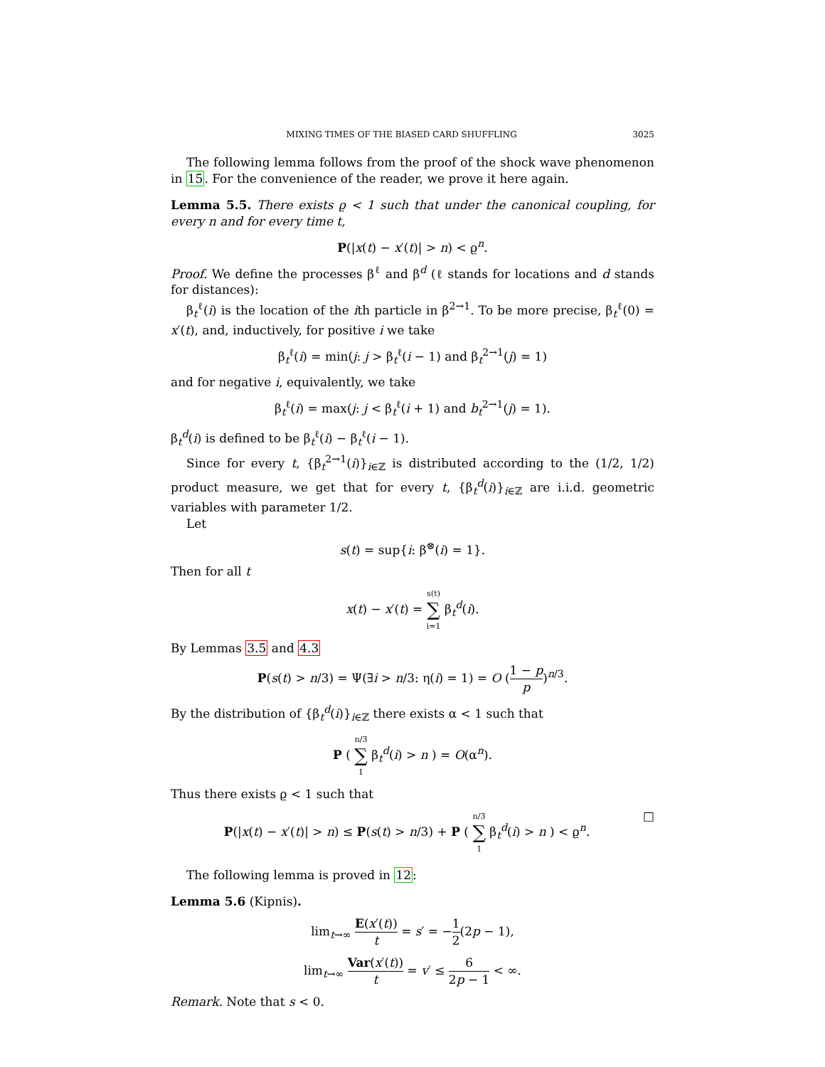MIXING TIMES OF THE BIASED CARD SHUFFLING 3025
The following lemma follows from the proof of the shock wave phenomenon in 15. For the convenience of the reader, we prove it here again.
Lemma 5.5. There exists ϱ < 1 such that under the canonical coupling, for every n and for every time t,
P(|x(t) − x′(t)| > n) < ϱ<sup>n</sup>.
Proof. We define the processes β<sup>ℓ</sup> and β<sup>d</sup> (ℓ stands for locations and d stands for distances):
β<sub>t</sub><sup>ℓ</sup>(i) is the location of the ith particle in β<sup>2→1</sup>. To be more precise, β<sub>t</sub><sup>ℓ</sup>(0) = x′(t), and, inductively, for positive i we take
β<sub>t</sub><sup>ℓ</sup>(i) = min(j: j > β<sub>t</sub><sup>ℓ</sup>(i − 1) and β<sub>t</sub><sup>2→1</sup>(j) = 1)
and for negative i, equivalently, we take
β<sub>t</sub><sup>ℓ</sup>(i) = max(j: j < β<sub>t</sub><sup>ℓ</sup>(i + 1) and b<sub>t</sub><sup>2→1</sup>(j) = 1).
β<sub>t</sub><sup>d</sup>(i) is defined to be β<sub>t</sub><sup>ℓ</sup>(i) − β<sub>t</sub><sup>ℓ</sup>(i − 1).
Since for every t, {β<sub>t</sub><sup>2→1</sup>(i)}<sub>i∈ℤ</sub> is distributed according to the (1/2, 1/2) product measure, we get that for every t, {β<sub>t</sub><sup>d</sup>(i)}<sub>i∈ℤ</sub> are i.i.d. geometric variables with parameter 1/2.
Let
s(t) = sup{i: β<sup>⊗</sup>(i) = 1}.
Then for all t
x(t) − x′(t) = s(t) ∑ i=1 β<sub>t</sub><sup>d</sup>(i).
By Lemmas 3.5 and 4.3
P(s(t) > n/3) = Ψ(∃i > n/3: η(i) = 1) = O (1 − p p)<sup>n/3</sup>.
By the distribution of {β<sub>t</sub><sup>d</sup>(i)}<sub>i∈ℤ</sub> there exists α < 1 such that
P ( n/3 ∑ 1 β<sub>t</sub><sup>d</sup>(i) > n ) = O(α<sup>n</sup>).
Thus there exists ϱ < 1 such that
P(|x(t) − x′(t)| > n) ≤ P(s(t) > n/3) + P ( n/3 ∑ 1 β<sub>t</sub><sup>d</sup>(i) > n ) < ϱ<sup>n</sup>. □
The following lemma is proved in 12:
Lemma 5.6 (Kipnis).
lim<sub>t→∞</sub> E(x′(t)) t = s′ = −1 2(2p − 1),
lim<sub>t→∞</sub> Var(x′(t)) t = v′ ≤ 6 2p − 1 < ∞.
Remark. Note that s < 0.